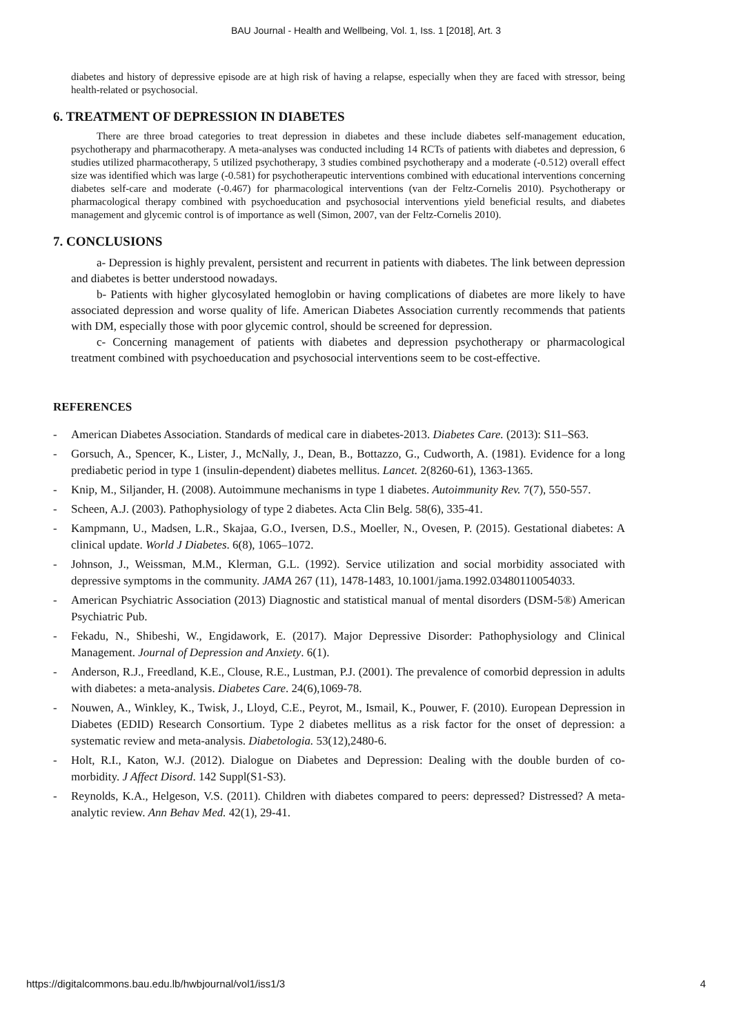BAU Journal - Health and Wellbeing, Vol. 1, Iss. 1 [2018], Art. 3
diabetes and history of depressive episode are at high risk of having a relapse, especially when they are faced with stressor, being health-related or psychosocial.
6. TREATMENT OF DEPRESSION IN DIABETES
There are three broad categories to treat depression in diabetes and these include diabetes self-management education, psychotherapy and pharmacotherapy. A meta-analyses was conducted including 14 RCTs of patients with diabetes and depression, 6 studies utilized pharmacotherapy, 5 utilized psychotherapy, 3 studies combined psychotherapy and a moderate (-0.512) overall effect size was identified which was large (-0.581) for psychotherapeutic interventions combined with educational interventions concerning diabetes self-care and moderate (-0.467) for pharmacological interventions (van der Feltz-Cornelis 2010). Psychotherapy or pharmacological therapy combined with psychoeducation and psychosocial interventions yield beneficial results, and diabetes management and glycemic control is of importance as well (Simon, 2007, van der Feltz-Cornelis 2010).
7. CONCLUSIONS
a- Depression is highly prevalent, persistent and recurrent in patients with diabetes. The link between depression and diabetes is better understood nowadays.
b- Patients with higher glycosylated hemoglobin or having complications of diabetes are more likely to have associated depression and worse quality of life. American Diabetes Association currently recommends that patients with DM, especially those with poor glycemic control, should be screened for depression.
c- Concerning management of patients with diabetes and depression psychotherapy or pharmacological treatment combined with psychoeducation and psychosocial interventions seem to be cost-effective.
REFERENCES
- American Diabetes Association. Standards of medical care in diabetes-2013. Diabetes Care. (2013): S11–S63.
- Gorsuch, A., Spencer, K., Lister, J., McNally, J., Dean, B., Bottazzo, G., Cudworth, A. (1981). Evidence for a long prediabetic period in type 1 (insulin-dependent) diabetes mellitus. Lancet. 2(8260-61), 1363-1365.
- Knip, M., Siljander, H. (2008). Autoimmune mechanisms in type 1 diabetes. Autoimmunity Rev. 7(7), 550-557.
- Scheen, A.J. (2003). Pathophysiology of type 2 diabetes. Acta Clin Belg. 58(6), 335-41.
- Kampmann, U., Madsen, L.R., Skajaa, G.O., Iversen, D.S., Moeller, N., Ovesen, P. (2015). Gestational diabetes: A clinical update. World J Diabetes. 6(8), 1065–1072.
- Johnson, J., Weissman, M.M., Klerman, G.L. (1992). Service utilization and social morbidity associated with depressive symptoms in the community. JAMA 267 (11), 1478-1483, 10.1001/jama.1992.03480110054033.
- American Psychiatric Association (2013) Diagnostic and statistical manual of mental disorders (DSM-5®) American Psychiatric Pub.
- Fekadu, N., Shibeshi, W., Engidawork, E. (2017). Major Depressive Disorder: Pathophysiology and Clinical Management. Journal of Depression and Anxiety. 6(1).
- Anderson, R.J., Freedland, K.E., Clouse, R.E., Lustman, P.J. (2001). The prevalence of comorbid depression in adults with diabetes: a meta-analysis. Diabetes Care. 24(6),1069-78.
- Nouwen, A., Winkley, K., Twisk, J., Lloyd, C.E., Peyrot, M., Ismail, K., Pouwer, F. (2010). European Depression in Diabetes (EDID) Research Consortium. Type 2 diabetes mellitus as a risk factor for the onset of depression: a systematic review and meta-analysis. Diabetologia. 53(12),2480-6.
- Holt, R.I., Katon, W.J. (2012). Dialogue on Diabetes and Depression: Dealing with the double burden of co-morbidity. J Affect Disord. 142 Suppl(S1-S3).
- Reynolds, K.A., Helgeson, V.S. (2011). Children with diabetes compared to peers: depressed? Distressed? A meta-analytic review. Ann Behav Med. 42(1), 29-41.
https://digitalcommons.bau.edu.lb/hwbjournal/vol1/iss1/3 4